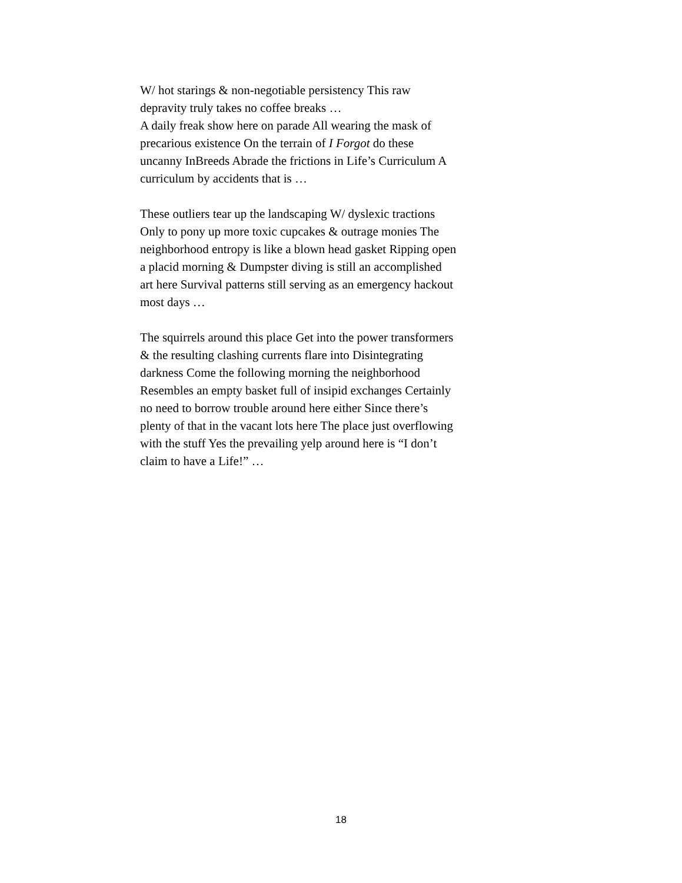W/ hot starings & non-negotiable persistency This raw depravity truly takes no coffee breaks …
A daily freak show here on parade All wearing the mask of precarious existence On the terrain of I Forgot do these uncanny InBreeds Abrade the frictions in Life’s Curriculum A curriculum by accidents that is …
These outliers tear up the landscaping W/ dyslexic tractions Only to pony up more toxic cupcakes & outrage monies The neighborhood entropy is like a blown head gasket Ripping open a placid morning & Dumpster diving is still an accomplished art here Survival patterns still serving as an emergency hackout most days …
The squirrels around this place Get into the power transformers & the resulting clashing currents flare into Disintegrating darkness Come the following morning the neighborhood Resembles an empty basket full of insipid exchanges Certainly no need to borrow trouble around here either Since there’s plenty of that in the vacant lots here The place just overflowing with the stuff Yes the prevailing yelp around here is “I don’t claim to have a Life!” …
18